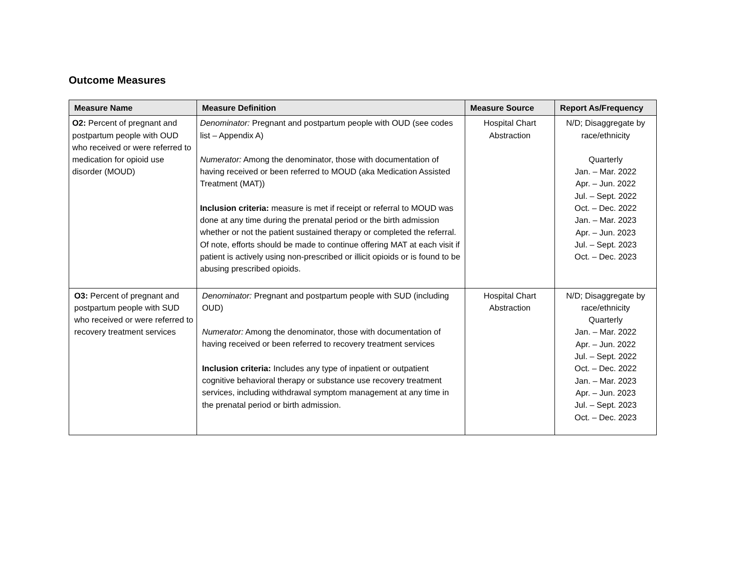Outcome Measures
| Measure Name | Measure Definition | Measure Source | Report As/Frequency |
| --- | --- | --- | --- |
| O2: Percent of pregnant and postpartum people with OUD who received or were referred to medication for opioid use disorder (MOUD) | Denominator: Pregnant and postpartum people with OUD (see codes list – Appendix A) Numerator: Among the denominator, those with documentation of having received or been referred to MOUD (aka Medication Assisted Treatment (MAT)) Inclusion criteria: measure is met if receipt or referral to MOUD was done at any time during the prenatal period or the birth admission whether or not the patient sustained therapy or completed the referral. Of note, efforts should be made to continue offering MAT at each visit if patient is actively using non-prescribed or illicit opioids or is found to be abusing prescribed opioids. | Hospital Chart Abstraction | N/D; Disaggregate by race/ethnicity Quarterly Jan. – Mar. 2022 Apr. – Jun. 2022 Jul. – Sept. 2022 Oct. – Dec. 2022 Jan. – Mar. 2023 Apr. – Jun. 2023 Jul. – Sept. 2023 Oct. – Dec. 2023 |
| O3: Percent of pregnant and postpartum people with SUD who received or were referred to recovery treatment services | Denominator: Pregnant and postpartum people with SUD (including OUD) Numerator: Among the denominator, those with documentation of having received or been referred to recovery treatment services Inclusion criteria: Includes any type of inpatient or outpatient cognitive behavioral therapy or substance use recovery treatment services, including withdrawal symptom management at any time in the prenatal period or birth admission. | Hospital Chart Abstraction | N/D; Disaggregate by race/ethnicity Quarterly Jan. – Mar. 2022 Apr. – Jun. 2022 Jul. – Sept. 2022 Oct. – Dec. 2022 Jan. – Mar. 2023 Apr. – Jun. 2023 Jul. – Sept. 2023 Oct. – Dec. 2023 |